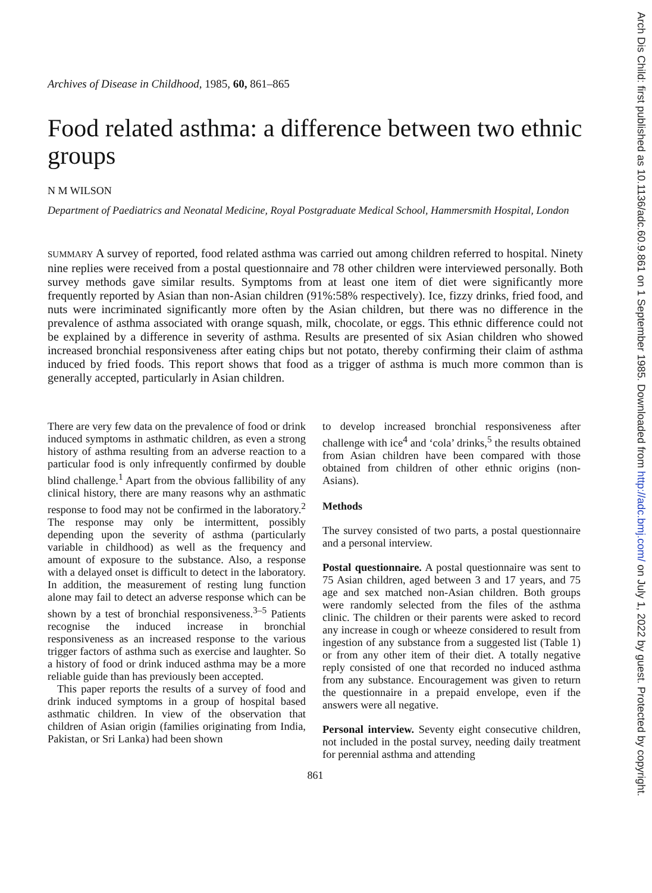Arch Dis Child: first published as 10.1136/adc.60.9.861 on 1 September 1985. Downloaded from http://adc.bmj.com/ on July 1, 2022 by guest. Protected by copyright.
Archives of Disease in Childhood, 1985, 60, 861–865
Food related asthma: a difference between two ethnic groups
N M WILSON
Department of Paediatrics and Neonatal Medicine, Royal Postgraduate Medical School, Hammersmith Hospital, London
SUMMARY A survey of reported, food related asthma was carried out among children referred to hospital. Ninety nine replies were received from a postal questionnaire and 78 other children were interviewed personally. Both survey methods gave similar results. Symptoms from at least one item of diet were significantly more frequently reported by Asian than non-Asian children (91%:58% respectively). Ice, fizzy drinks, fried food, and nuts were incriminated significantly more often by the Asian children, but there was no difference in the prevalence of asthma associated with orange squash, milk, chocolate, or eggs. This ethnic difference could not be explained by a difference in severity of asthma. Results are presented of six Asian children who showed increased bronchial responsiveness after eating chips but not potato, thereby confirming their claim of asthma induced by fried foods. This report shows that food as a trigger of asthma is much more common than is generally accepted, particularly in Asian children.
There are very few data on the prevalence of food or drink induced symptoms in asthmatic children, as even a strong history of asthma resulting from an adverse reaction to a particular food is only infrequently confirmed by double blind challenge.<sup>1</sup> Apart from the obvious fallibility of any clinical history, there are many reasons why an asthmatic response to food may not be confirmed in the laboratory.<sup>2</sup> The response may only be intermittent, possibly depending upon the severity of asthma (particularly variable in childhood) as well as the frequency and amount of exposure to the substance. Also, a response with a delayed onset is difficult to detect in the laboratory. In addition, the measurement of resting lung function alone may fail to detect an adverse response which can be shown by a test of bronchial responsiveness.<sup>3–5</sup> Patients recognise the induced increase in bronchial responsiveness as an increased response to the various trigger factors of asthma such as exercise and laughter. So a history of food or drink induced asthma may be a more reliable guide than has previously been accepted.
This paper reports the results of a survey of food and drink induced symptoms in a group of hospital based asthmatic children. In view of the observation that children of Asian origin (families originating from India, Pakistan, or Sri Lanka) had been shown
to develop increased bronchial responsiveness after challenge with ice<sup>4</sup> and ‘cola’ drinks,<sup>5</sup> the results obtained from Asian children have been compared with those obtained from children of other ethnic origins (non-Asians).
Methods
The survey consisted of two parts, a postal questionnaire and a personal interview.
Postal questionnaire. A postal questionnaire was sent to 75 Asian children, aged between 3 and 17 years, and 75 age and sex matched non-Asian children. Both groups were randomly selected from the files of the asthma clinic. The children or their parents were asked to record any increase in cough or wheeze considered to result from ingestion of any substance from a suggested list (Table 1) or from any other item of their diet. A totally negative reply consisted of one that recorded no induced asthma from any substance. Encouragement was given to return the questionnaire in a prepaid envelope, even if the answers were all negative.
Personal interview. Seventy eight consecutive children, not included in the postal survey, needing daily treatment for perennial asthma and attending
861